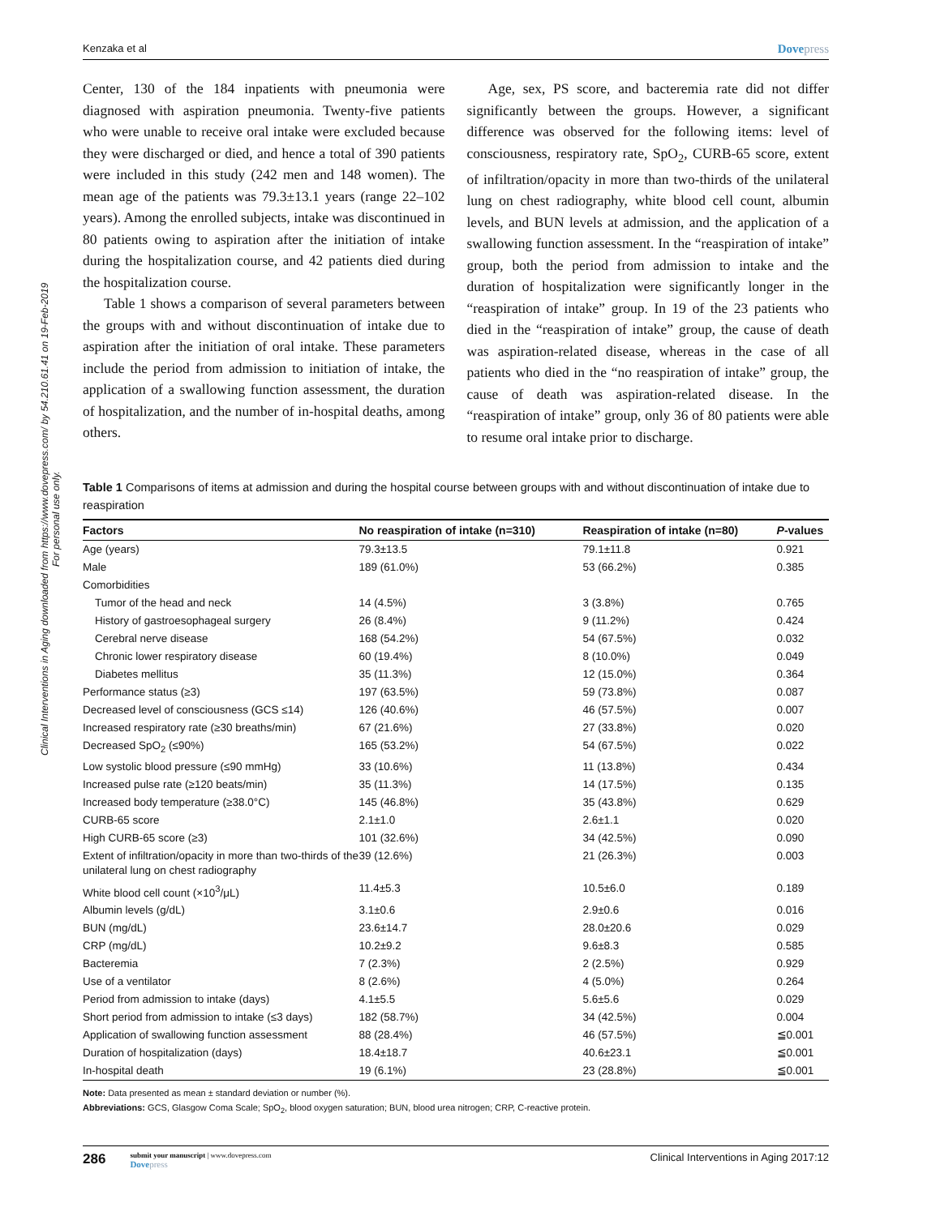Clinical Interventions in Aging downloaded from https://www.dovepress.com/ by 54.210.61.41 on 19-Feb-2019
For personal use only.
Kenzaka et al Dovepress
Center, 130 of the 184 inpatients with pneumonia were diagnosed with aspiration pneumonia. Twenty-five patients who were unable to receive oral intake were excluded because they were discharged or died, and hence a total of 390 patients were included in this study (242 men and 148 women). The mean age of the patients was 79.3±13.1 years (range 22–102 years). Among the enrolled subjects, intake was discontinued in 80 patients owing to aspiration after the initiation of intake during the hospitalization course, and 42 patients died during the hospitalization course.
Table 1 shows a comparison of several parameters between the groups with and without discontinuation of intake due to aspiration after the initiation of oral intake. These parameters include the period from admission to initiation of intake, the application of a swallowing function assessment, the duration of hospitalization, and the number of in-hospital deaths, among others.
Age, sex, PS score, and bacteremia rate did not differ significantly between the groups. However, a significant difference was observed for the following items: level of consciousness, respiratory rate, SpO<sub>2</sub>, CURB-65 score, extent of infiltration/opacity in more than two-thirds of the unilateral lung on chest radiography, white blood cell count, albumin levels, and BUN levels at admission, and the application of a swallowing function assessment. In the “reaspiration of intake” group, both the period from admission to intake and the duration of hospitalization were significantly longer in the “reaspiration of intake” group. In 19 of the 23 patients who died in the “reaspiration of intake” group, the cause of death was aspiration-related disease, whereas in the case of all patients who died in the “no reaspiration of intake” group, the cause of death was aspiration-related disease. In the “reaspiration of intake” group, only 36 of 80 patients were able to resume oral intake prior to discharge.
Table 1 Comparisons of items at admission and during the hospital course between groups with and without discontinuation of intake due to reaspiration
| Factors | No reaspiration of intake (n=310) | Reaspiration of intake (n=80) | P -values |
| --- | --- | --- | --- |
| Age (years) | 79.3±13.5 | 79.1±11.8 | 0.921 |
| Male | 189 (61.0%) | 53 (66.2%) | 0.385 |
| Comorbidities | | | |
| Tumor of the head and neck | 14 (4.5%) | 3 (3.8%) | 0.765 |
| History of gastroesophageal surgery | 26 (8.4%) | 9 (11.2%) | 0.424 |
| Cerebral nerve disease | 168 (54.2%) | 54 (67.5%) | 0.032 |
| Chronic lower respiratory disease | 60 (19.4%) | 8 (10.0%) | 0.049 |
| Diabetes mellitus | 35 (11.3%) | 12 (15.0%) | 0.364 |
| Performance status (≥3) | 197 (63.5%) | 59 (73.8%) | 0.087 |
| Decreased level of consciousness (GCS ≤14) | 126 (40.6%) | 46 (57.5%) | 0.007 |
| Increased respiratory rate (≥30 breaths/min) | 67 (21.6%) | 27 (33.8%) | 0.020 |
| Decreased SpO<sub>2</sub> (≤90%) | 165 (53.2%) | 54 (67.5%) | 0.022 |
| Low systolic blood pressure (≤90 mmHg) | 33 (10.6%) | 11 (13.8%) | 0.434 |
| Increased pulse rate (≥120 beats/min) | 35 (11.3%) | 14 (17.5%) | 0.135 |
| Increased body temperature (≥38.0°C) | 145 (46.8%) | 35 (43.8%) | 0.629 |
| CURB-65 score | 2.1±1.0 | 2.6±1.1 | 0.020 |
| High CURB-65 score (≥3) | 101 (32.6%) | 34 (42.5%) | 0.090 |
| Extent of infiltration/opacity in more than two-thirds of the unilateral lung on chest radiography | 39 (12.6%) | 21 (26.3%) | 0.003 |
| White blood cell count (×10<sup>3</sup>/μL) | 11.4±5.3 | 10.5±6.0 | 0.189 |
| Albumin levels (g/dL) | 3.1±0.6 | 2.9±0.6 | 0.016 |
| BUN (mg/dL) | 23.6±14.7 | 28.0±20.6 | 0.029 |
| CRP (mg/dL) | 10.2±9.2 | 9.6±8.3 | 0.585 |
| Bacteremia | 7 (2.3%) | 2 (2.5%) | 0.929 |
| Use of a ventilator | 8 (2.6%) | 4 (5.0%) | 0.264 |
| Period from admission to intake (days) | 4.1±5.5 | 5.6±5.6 | 0.029 |
| Short period from admission to intake (≤3 days) | 182 (58.7%) | 34 (42.5%) | 0.004 |
| Application of swallowing function assessment | 88 (28.4%) | 46 (57.5%) | ≦0.001 |
| Duration of hospitalization (days) | 18.4±18.7 | 40.6±23.1 | ≦0.001 |
| In-hospital death | 19 (6.1%) | 23 (28.8%) | ≦0.001 |
Note: Data presented as mean ± standard deviation or number (%).
Abbreviations: GCS, Glasgow Coma Scale; SpO<sub>2</sub>, blood oxygen saturation; BUN, blood urea nitrogen; CRP, C-reactive protein.
286
submit your manuscript | www.dovepress.com
Dovepress
Clinical Interventions in Aging 2017:12